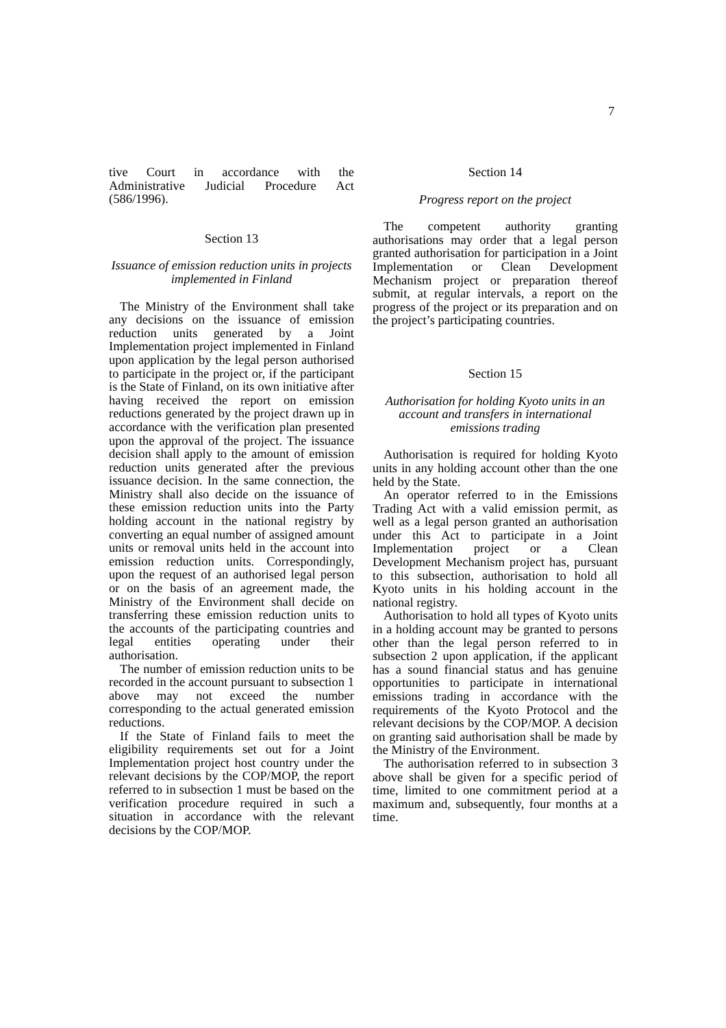7
tive Court in accordance with the Administrative Judicial Procedure Act (586/1996).
Section 13
Issuance of emission reduction units in projects implemented in Finland
The Ministry of the Environment shall take any decisions on the issuance of emission reduction units generated by a Joint Implementation project implemented in Finland upon application by the legal person authorised to participate in the project or, if the participant is the State of Finland, on its own initiative after having received the report on emission reductions generated by the project drawn up in accordance with the verification plan presented upon the approval of the project. The issuance decision shall apply to the amount of emission reduction units generated after the previous issuance decision. In the same connection, the Ministry shall also decide on the issuance of these emission reduction units into the Party holding account in the national registry by converting an equal number of assigned amount units or removal units held in the account into emission reduction units. Correspondingly, upon the request of an authorised legal person or on the basis of an agreement made, the Ministry of the Environment shall decide on transferring these emission reduction units to the accounts of the participating countries and legal entities operating under their authorisation.
The number of emission reduction units to be recorded in the account pursuant to subsection 1 above may not exceed the number corresponding to the actual generated emission reductions.
If the State of Finland fails to meet the eligibility requirements set out for a Joint Implementation project host country under the relevant decisions by the COP/MOP, the report referred to in subsection 1 must be based on the verification procedure required in such a situation in accordance with the relevant decisions by the COP/MOP.
Section 14
Progress report on the project
The competent authority granting authorisations may order that a legal person granted authorisation for participation in a Joint Implementation or Clean Development Mechanism project or preparation thereof submit, at regular intervals, a report on the progress of the project or its preparation and on the project’s participating countries.
Section 15
Authorisation for holding Kyoto units in an account and transfers in international emissions trading
Authorisation is required for holding Kyoto units in any holding account other than the one held by the State.
An operator referred to in the Emissions Trading Act with a valid emission permit, as well as a legal person granted an authorisation under this Act to participate in a Joint Implementation project or a Clean Development Mechanism project has, pursuant to this subsection, authorisation to hold all Kyoto units in his holding account in the national registry.
Authorisation to hold all types of Kyoto units in a holding account may be granted to persons other than the legal person referred to in subsection 2 upon application, if the applicant has a sound financial status and has genuine opportunities to participate in international emissions trading in accordance with the requirements of the Kyoto Protocol and the relevant decisions by the COP/MOP. A decision on granting said authorisation shall be made by the Ministry of the Environment.
The authorisation referred to in subsection 3 above shall be given for a specific period of time, limited to one commitment period at a maximum and, subsequently, four months at a time.